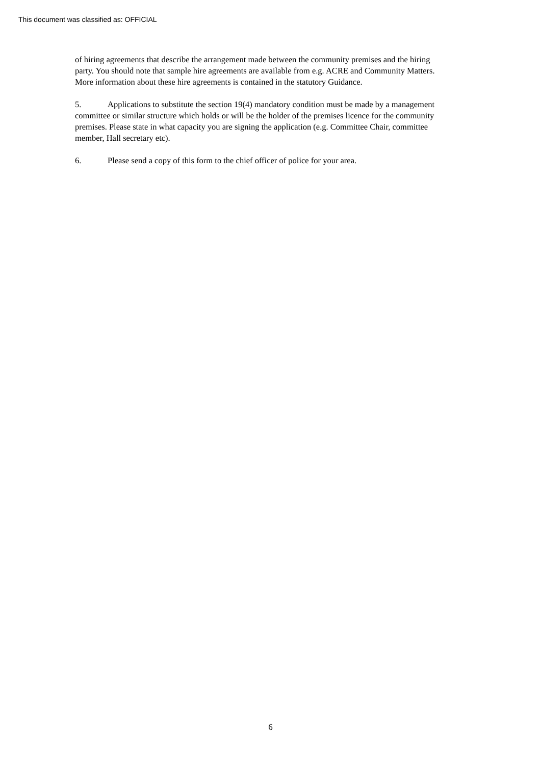This document was classified as: OFFICIAL
of hiring agreements that describe the arrangement made between the community premises and the hiring party. You should note that sample hire agreements are available from e.g. ACRE and Community Matters. More information about these hire agreements is contained in the statutory Guidance.
5. Applications to substitute the section 19(4) mandatory condition must be made by a management committee or similar structure which holds or will be the holder of the premises licence for the community premises. Please state in what capacity you are signing the application (e.g. Committee Chair, committee member, Hall secretary etc).
6. Please send a copy of this form to the chief officer of police for your area.
6